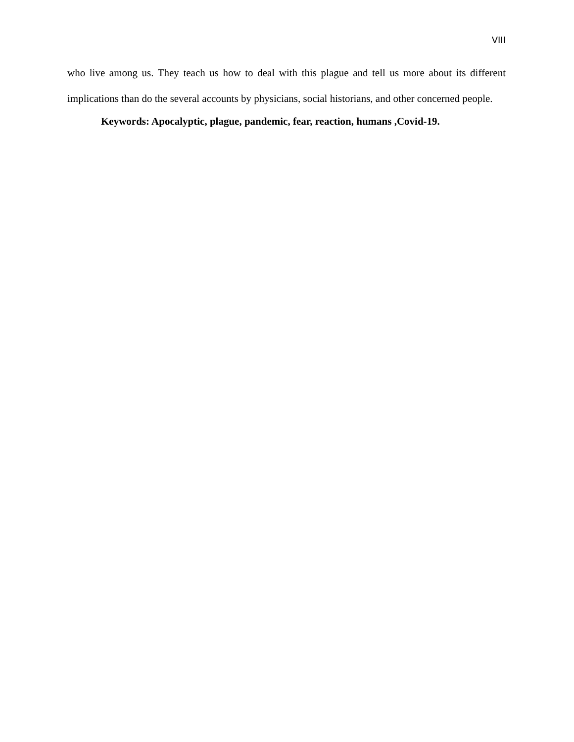VIII
who live among us. They teach us how to deal with this plague and tell us more about its different implications than do the several accounts by physicians, social historians, and other concerned people.
Keywords: Apocalyptic, plague, pandemic, fear, reaction, humans ,Covid-19.